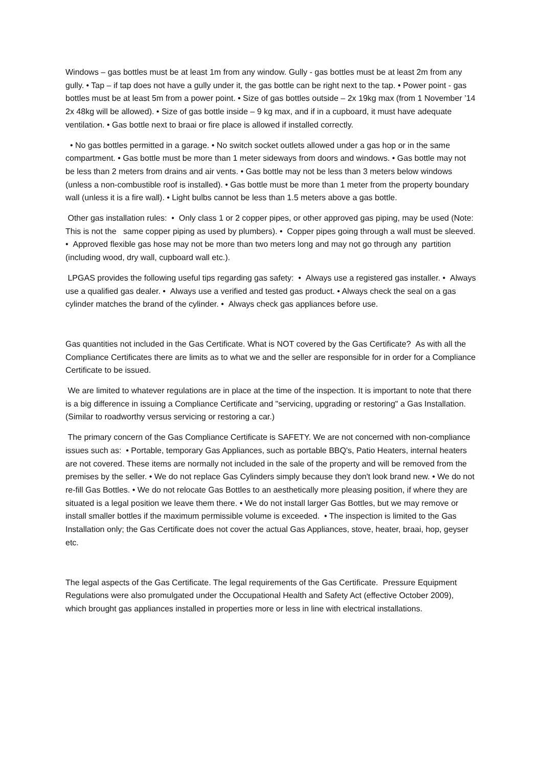Windows – gas bottles must be at least 1m from any window. Gully - gas bottles must be at least 2m from any gully. • Tap – if tap does not have a gully under it, the gas bottle can be right next to the tap. • Power point - gas bottles must be at least 5m from a power point. • Size of gas bottles outside – 2x 19kg max (from 1 November ’14 2x 48kg will be allowed). • Size of gas bottle inside – 9 kg max, and if in a cupboard, it must have adequate ventilation. • Gas bottle next to braai or fire place is allowed if installed correctly.
• No gas bottles permitted in a garage. • No switch socket outlets allowed under a gas hop or in the same compartment. • Gas bottle must be more than 1 meter sideways from doors and windows. • Gas bottle may not be less than 2 meters from drains and air vents. • Gas bottle may not be less than 3 meters below windows (unless a non-combustible roof is installed). • Gas bottle must be more than 1 meter from the property boundary wall (unless it is a fire wall). • Light bulbs cannot be less than 1.5 meters above a gas bottle.
Other gas installation rules: • Only class 1 or 2 copper pipes, or other approved gas piping, may be used (Note: This is not the same copper piping as used by plumbers). • Copper pipes going through a wall must be sleeved. • Approved flexible gas hose may not be more than two meters long and may not go through any partition (including wood, dry wall, cupboard wall etc.).
LPGAS provides the following useful tips regarding gas safety: • Always use a registered gas installer. • Always use a qualified gas dealer. • Always use a verified and tested gas product. • Always check the seal on a gas cylinder matches the brand of the cylinder. • Always check gas appliances before use.
Gas quantities not included in the Gas Certificate. What is NOT covered by the Gas Certificate? As with all the Compliance Certificates there are limits as to what we and the seller are responsible for in order for a Compliance Certificate to be issued.
We are limited to whatever regulations are in place at the time of the inspection. It is important to note that there is a big difference in issuing a Compliance Certificate and "servicing, upgrading or restoring" a Gas Installation. (Similar to roadworthy versus servicing or restoring a car.)
The primary concern of the Gas Compliance Certificate is SAFETY. We are not concerned with non-compliance issues such as: • Portable, temporary Gas Appliances, such as portable BBQ's, Patio Heaters, internal heaters are not covered. These items are normally not included in the sale of the property and will be removed from the premises by the seller. • We do not replace Gas Cylinders simply because they don't look brand new. • We do not re-fill Gas Bottles. • We do not relocate Gas Bottles to an aesthetically more pleasing position, if where they are situated is a legal position we leave them there. • We do not install larger Gas Bottles, but we may remove or install smaller bottles if the maximum permissible volume is exceeded. • The inspection is limited to the Gas Installation only; the Gas Certificate does not cover the actual Gas Appliances, stove, heater, braai, hop, geyser etc.
The legal aspects of the Gas Certificate. The legal requirements of the Gas Certificate. Pressure Equipment Regulations were also promulgated under the Occupational Health and Safety Act (effective October 2009), which brought gas appliances installed in properties more or less in line with electrical installations.